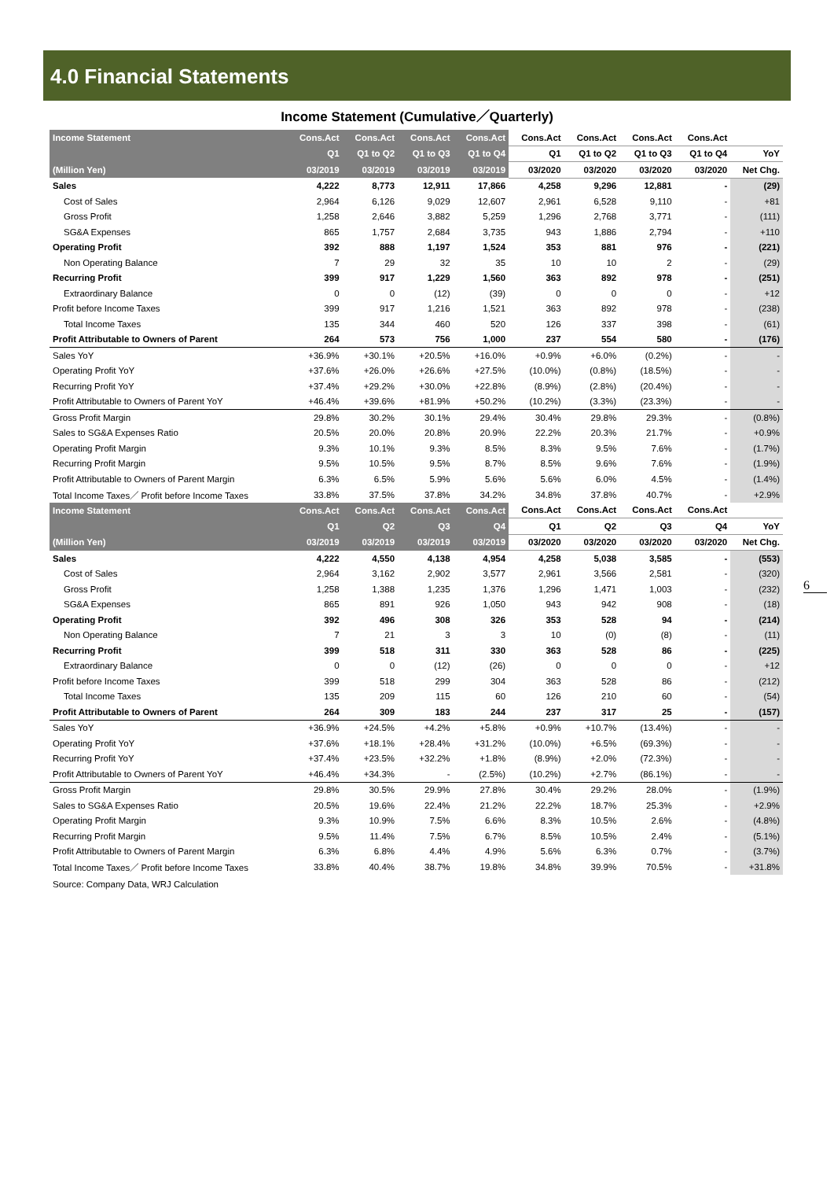4.0 Financial Statements
Income Statement (Cumulative／Quarterly)
| Income Statement | Cons.Act | Cons.Act | Cons.Act | Cons.Act | Cons.Act | Cons.Act | Cons.Act | Cons.Act | |
| --- | --- | --- | --- | --- | --- | --- | --- | --- | --- |
| | Q1 | Q1 to Q2 | Q1 to Q3 | Q1 to Q4 | Q1 | Q1 to Q2 | Q1 to Q3 | Q1 to Q4 | YoY |
| (Million Yen) | 03/2019 | 03/2019 | 03/2019 | 03/2019 | 03/2020 | 03/2020 | 03/2020 | 03/2020 | Net Chg. |
| Sales | 4,222 | 8,773 | 12,911 | 17,866 | 4,258 | 9,296 | 12,881 | - | (29) |
| Cost of Sales | 2,964 | 6,126 | 9,029 | 12,607 | 2,961 | 6,528 | 9,110 | - | +81 |
| Gross Profit | 1,258 | 2,646 | 3,882 | 5,259 | 1,296 | 2,768 | 3,771 | - | (111) |
| SG&A Expenses | 865 | 1,757 | 2,684 | 3,735 | 943 | 1,886 | 2,794 | - | +110 |
| Operating Profit | 392 | 888 | 1,197 | 1,524 | 353 | 881 | 976 | - | (221) |
| Non Operating Balance | 7 | 29 | 32 | 35 | 10 | 10 | 2 | - | (29) |
| Recurring Profit | 399 | 917 | 1,229 | 1,560 | 363 | 892 | 978 | - | (251) |
| Extraordinary Balance | 0 | 0 | (12) | (39) | 0 | 0 | 0 | - | +12 |
| Profit before Income Taxes | 399 | 917 | 1,216 | 1,521 | 363 | 892 | 978 | - | (238) |
| Total Income Taxes | 135 | 344 | 460 | 520 | 126 | 337 | 398 | - | (61) |
| Profit Attributable to Owners of Parent | 264 | 573 | 756 | 1,000 | 237 | 554 | 580 | - | (176) |
| Sales YoY | +36.9% | +30.1% | +20.5% | +16.0% | +0.9% | +6.0% | (0.2%) | - | - |
| Operating Profit YoY | +37.6% | +26.0% | +26.6% | +27.5% | (10.0%) | (0.8%) | (18.5%) | - | - |
| Recurring Profit YoY | +37.4% | +29.2% | +30.0% | +22.8% | (8.9%) | (2.8%) | (20.4%) | - | - |
| Profit Attributable to Owners of Parent YoY | +46.4% | +39.6% | +81.9% | +50.2% | (10.2%) | (3.3%) | (23.3%) | - | - |
| Gross Profit Margin | 29.8% | 30.2% | 30.1% | 29.4% | 30.4% | 29.8% | 29.3% | - | (0.8%) |
| Sales to SG&A Expenses Ratio | 20.5% | 20.0% | 20.8% | 20.9% | 22.2% | 20.3% | 21.7% | - | +0.9% |
| Operating Profit Margin | 9.3% | 10.1% | 9.3% | 8.5% | 8.3% | 9.5% | 7.6% | - | (1.7%) |
| Recurring Profit Margin | 9.5% | 10.5% | 9.5% | 8.7% | 8.5% | 9.6% | 7.6% | - | (1.9%) |
| Profit Attributable to Owners of Parent Margin | 6.3% | 6.5% | 5.9% | 5.6% | 5.6% | 6.0% | 4.5% | - | (1.4%) |
| Total Income Taxes／ Profit before Income Taxes | 33.8% | 37.5% | 37.8% | 34.2% | 34.8% | 37.8% | 40.7% | - | +2.9% |
| Income Statement | Cons.Act | Cons.Act | Cons.Act | Cons.Act | Cons.Act | Cons.Act | Cons.Act | Cons.Act | |
| | Q1 | Q2 | Q3 | Q4 | Q1 | Q2 | Q3 | Q4 | YoY |
| (Million Yen) | 03/2019 | 03/2019 | 03/2019 | 03/2019 | 03/2020 | 03/2020 | 03/2020 | 03/2020 | Net Chg. |
| Sales | 4,222 | 4,550 | 4,138 | 4,954 | 4,258 | 5,038 | 3,585 | - | (553) |
| Cost of Sales | 2,964 | 3,162 | 2,902 | 3,577 | 2,961 | 3,566 | 2,581 | - | (320) |
| Gross Profit | 1,258 | 1,388 | 1,235 | 1,376 | 1,296 | 1,471 | 1,003 | - | (232) |
| SG&A Expenses | 865 | 891 | 926 | 1,050 | 943 | 942 | 908 | - | (18) |
| Operating Profit | 392 | 496 | 308 | 326 | 353 | 528 | 94 | - | (214) |
| Non Operating Balance | 7 | 21 | 3 | 3 | 10 | (0) | (8) | - | (11) |
| Recurring Profit | 399 | 518 | 311 | 330 | 363 | 528 | 86 | - | (225) |
| Extraordinary Balance | 0 | 0 | (12) | (26) | 0 | 0 | 0 | - | +12 |
| Profit before Income Taxes | 399 | 518 | 299 | 304 | 363 | 528 | 86 | - | (212) |
| Total Income Taxes | 135 | 209 | 115 | 60 | 126 | 210 | 60 | - | (54) |
| Profit Attributable to Owners of Parent | 264 | 309 | 183 | 244 | 237 | 317 | 25 | - | (157) |
| Sales YoY | +36.9% | +24.5% | +4.2% | +5.8% | +0.9% | +10.7% | (13.4%) | - | - |
| Operating Profit YoY | +37.6% | +18.1% | +28.4% | +31.2% | (10.0%) | +6.5% | (69.3%) | - | - |
| Recurring Profit YoY | +37.4% | +23.5% | +32.2% | +1.8% | (8.9%) | +2.0% | (72.3%) | - | - |
| Profit Attributable to Owners of Parent YoY | +46.4% | +34.3% | - | (2.5%) | (10.2%) | +2.7% | (86.1%) | - | - |
| Gross Profit Margin | 29.8% | 30.5% | 29.9% | 27.8% | 30.4% | 29.2% | 28.0% | - | (1.9%) |
| Sales to SG&A Expenses Ratio | 20.5% | 19.6% | 22.4% | 21.2% | 22.2% | 18.7% | 25.3% | - | +2.9% |
| Operating Profit Margin | 9.3% | 10.9% | 7.5% | 6.6% | 8.3% | 10.5% | 2.6% | - | (4.8%) |
| Recurring Profit Margin | 9.5% | 11.4% | 7.5% | 6.7% | 8.5% | 10.5% | 2.4% | - | (5.1%) |
| Profit Attributable to Owners of Parent Margin | 6.3% | 6.8% | 4.4% | 4.9% | 5.6% | 6.3% | 0.7% | - | (3.7%) |
| Total Income Taxes／ Profit before Income Taxes | 33.8% | 40.4% | 38.7% | 19.8% | 34.8% | 39.9% | 70.5% | - | +31.8% |
Source: Company Data, WRJ Calculation
6